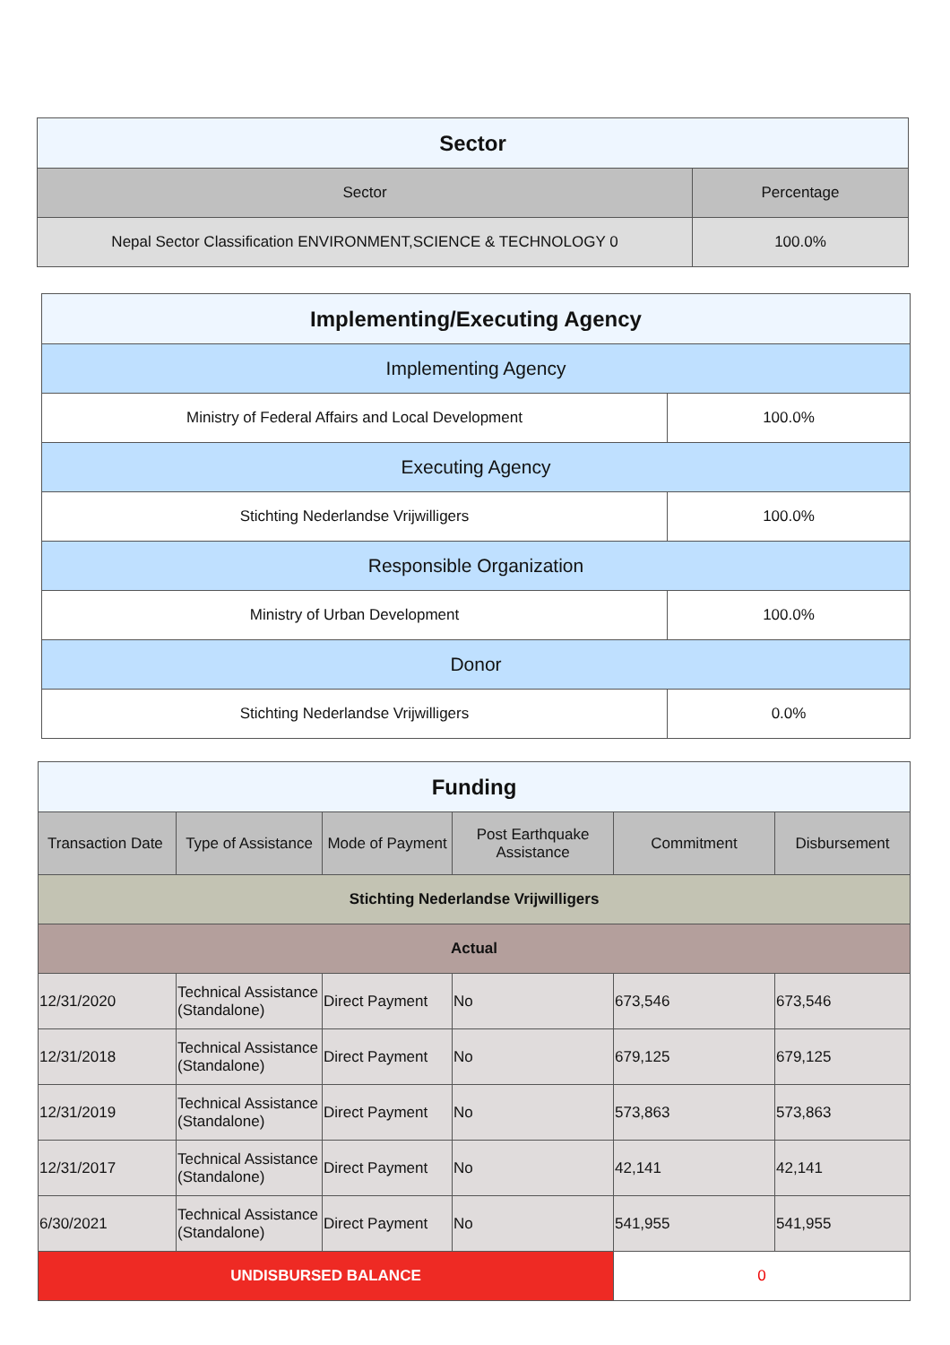| Sector | |
| --- | --- |
| Sector | Percentage |
| Nepal Sector Classification ENVIRONMENT,SCIENCE & TECHNOLOGY 0 | 100.0% |
| Implementing/Executing Agency | |
| --- | --- |
| Implementing Agency | |
| Ministry of Federal Affairs and Local Development | 100.0% |
| Executing Agency | |
| Stichting Nederlandse Vrijwilligers | 100.0% |
| Responsible Organization | |
| Ministry of Urban Development | 100.0% |
| Donor | |
| Stichting Nederlandse Vrijwilligers | 0.0% |
| Funding | | | | | |
| --- | --- | --- | --- | --- | --- |
| Transaction Date | Type of Assistance | Mode of Payment | Post Earthquake Assistance | Commitment | Disbursement |
| Stichting Nederlandse Vrijwilligers | | | | | |
| Actual | | | | | |
| 12/31/2020 | Technical Assistance (Standalone) | Direct Payment | No | 673,546 | 673,546 |
| 12/31/2018 | Technical Assistance (Standalone) | Direct Payment | No | 679,125 | 679,125 |
| 12/31/2019 | Technical Assistance (Standalone) | Direct Payment | No | 573,863 | 573,863 |
| 12/31/2017 | Technical Assistance (Standalone) | Direct Payment | No | 42,141 | 42,141 |
| 6/30/2021 | Technical Assistance (Standalone) | Direct Payment | No | 541,955 | 541,955 |
| UNDISBURSED BALANCE | | | | 0 | |